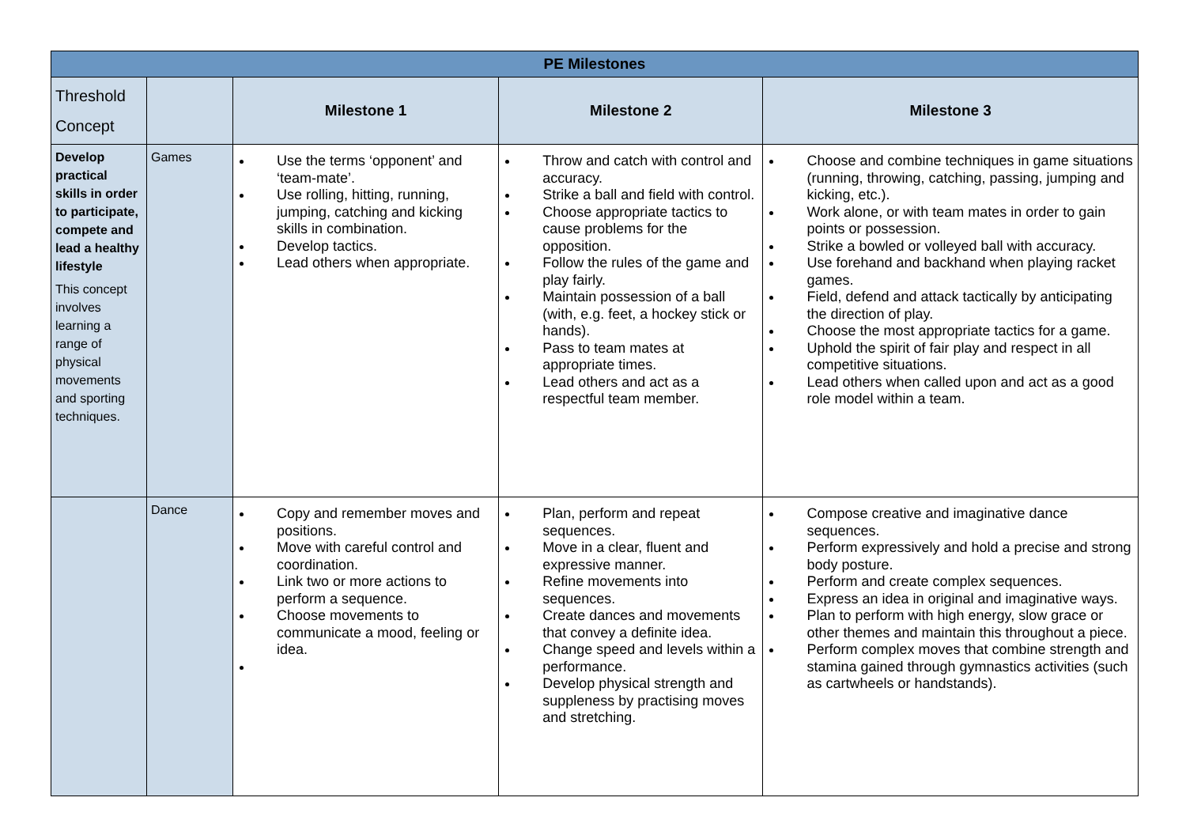| PE Milestones | | | | |
| --- | --- | --- | --- | --- |
| Threshold Concept | | Milestone 1 | Milestone 2 | Milestone 3 |
| Develop practical skills in order to participate, compete and lead a healthy lifestyle This concept involves learning a range of physical movements and sporting techniques. | Games | Use the terms ‘opponent’ and ‘team-mate’. Use rolling, hitting, running, jumping, catching and kicking skills in combination. Develop tactics. Lead others when appropriate. | Throw and catch with control and accuracy. Strike a ball and field with control. Choose appropriate tactics to cause problems for the opposition. Follow the rules of the game and play fairly. Maintain possession of a ball (with, e.g. feet, a hockey stick or hands). Pass to team mates at appropriate times. Lead others and act as a respectful team member. | Choose and combine techniques in game situations (running, throwing, catching, passing, jumping and kicking, etc.). Work alone, or with team mates in order to gain points or possession. Strike a bowled or volleyed ball with accuracy. Use forehand and backhand when playing racket games. Field, defend and attack tactically by anticipating the direction of play. Choose the most appropriate tactics for a game. Uphold the spirit of fair play and respect in all competitive situations. Lead others when called upon and act as a good role model within a team. |
| | Dance | Copy and remember moves and positions. Move with careful control and coordination. Link two or more actions to perform a sequence. Choose movements to communicate a mood, feeling or idea. | Plan, perform and repeat sequences. Move in a clear, fluent and expressive manner. Refine movements into sequences. Create dances and movements that convey a definite idea. Change speed and levels within a performance. Develop physical strength and suppleness by practising moves and stretching. | Compose creative and imaginative dance sequences. Perform expressively and hold a precise and strong body posture. Perform and create complex sequences. Express an idea in original and imaginative ways. Plan to perform with high energy, slow grace or other themes and maintain this throughout a piece. Perform complex moves that combine strength and stamina gained through gymnastics activities (such as cartwheels or handstands). |